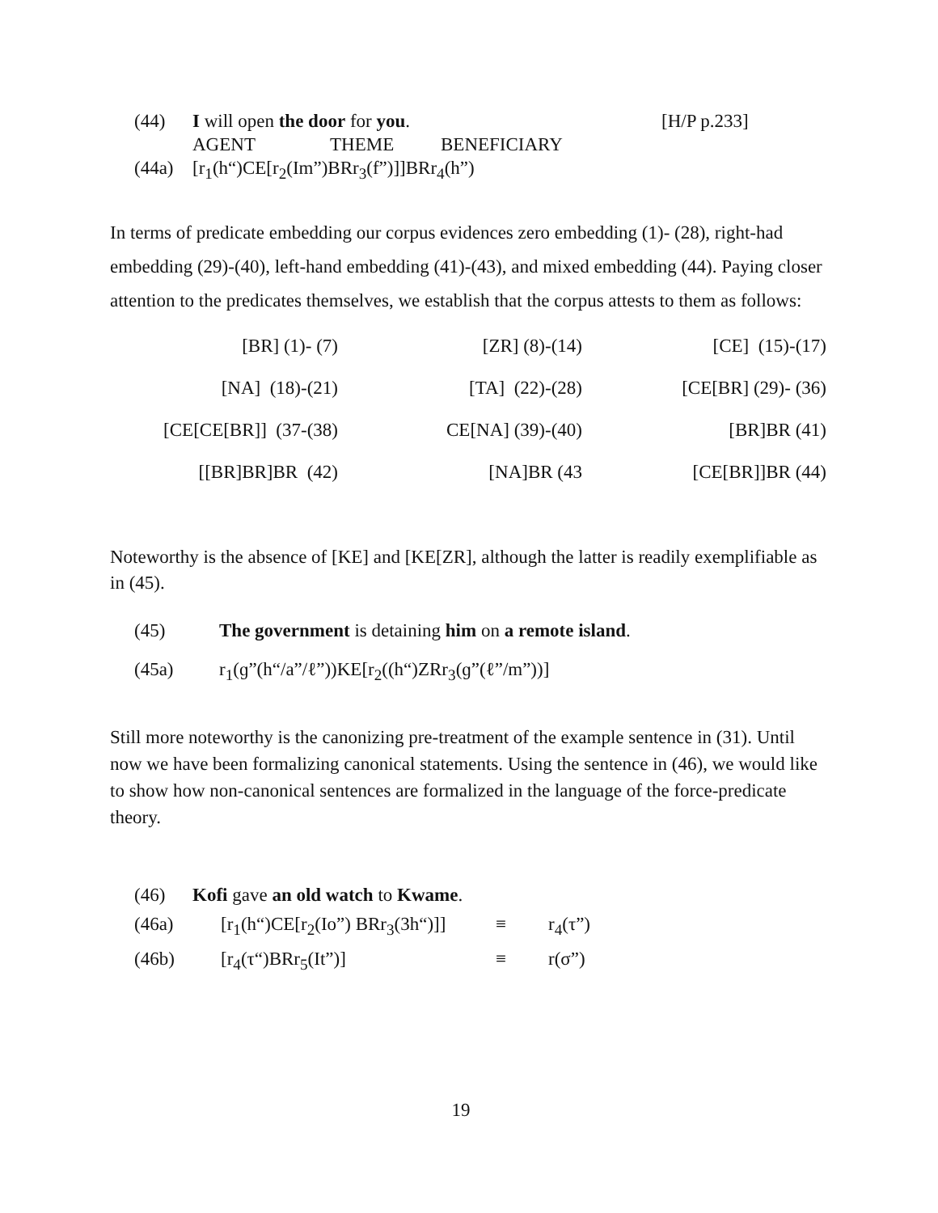| (44) | I will open the door for you . | [H/P p.233] |
| | AGENT THEME BENEFICIARY | |
| (44a) | [r<sub>1</sub>(h“)CE[r<sub>2</sub>(Im”)BRr<sub>3</sub>(f”)]]BRr<sub>4</sub>(h”) | |
In terms of predicate embedding our corpus evidences zero embedding (1)- (28), right-had embedding (29)-(40), left-hand embedding (41)-(43), and mixed embedding (44). Paying closer attention to the predicates themselves, we establish that the corpus attests to them as follows:
| [BR] (1)- (7) | [ZR] (8)-(14) | [CE] (15)-(17) |
| [NA] (18)-(21) | [TA] (22)-(28) | [CE[BR] (29)- (36) |
| [CE[CE[BR]] (37-(38) | CE[NA] (39)-(40) | [BR]BR (41) |
| [[BR]BR]BR (42) | [NA]BR (43 | [CE[BR]]BR (44) |
Noteworthy is the absence of [KE] and [KE[ZR], although the latter is readily exemplifiable as in (45).
| (45) | The government is detaining him on a remote island . |
| (45a) | r<sub>1</sub>(ɡ”(h“/a”/ℓ”))KE[r<sub>2</sub>((h“)ZRr<sub>3</sub>(ɡ”(ℓ”/m”))] |
Still more noteworthy is the canonizing pre-treatment of the example sentence in (31). Until now we have been formalizing canonical statements. Using the sentence in (46), we would like to show how non-canonical sentences are formalized in the language of the force-predicate theory.
| (46) | Kofi gave an old watch to Kwame . | | |
| (46a) | [r<sub>1</sub>(h“)CE[r<sub>2</sub>(Io”) BRr<sub>3</sub>(3h“)]] | ≡ | r<sub>4</sub>(τ”) |
| (46b) | [r<sub>4</sub>(τ“)BRr<sub>5</sub>(It”)] | ≡ | r(σ”) |
19